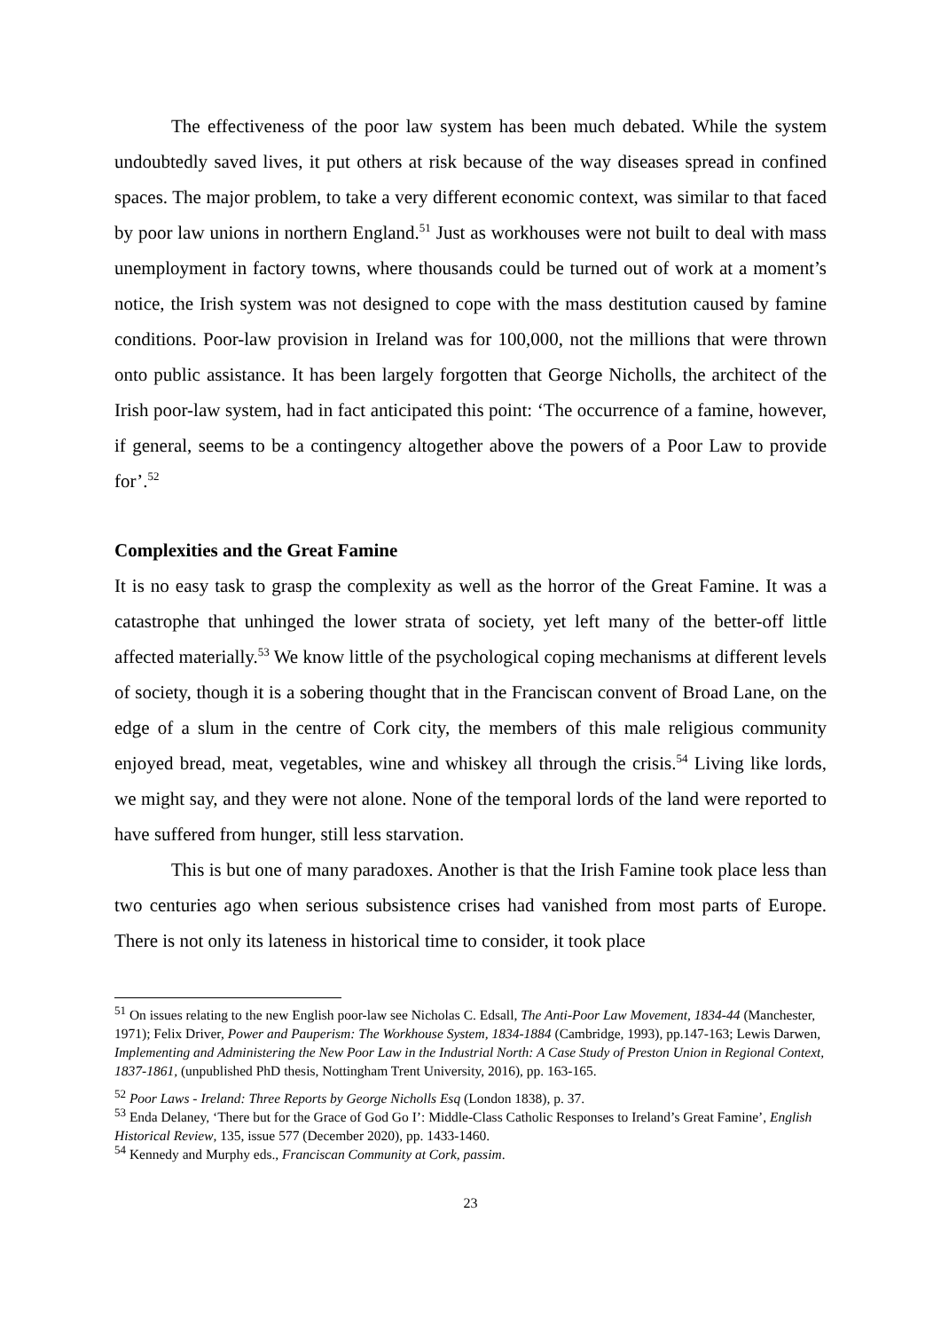The effectiveness of the poor law system has been much debated. While the system undoubtedly saved lives, it put others at risk because of the way diseases spread in confined spaces. The major problem, to take a very different economic context, was similar to that faced by poor law unions in northern England.<sup>51</sup> Just as workhouses were not built to deal with mass unemployment in factory towns, where thousands could be turned out of work at a moment’s notice, the Irish system was not designed to cope with the mass destitution caused by famine conditions. Poor-law provision in Ireland was for 100,000, not the millions that were thrown onto public assistance. It has been largely forgotten that George Nicholls, the architect of the Irish poor-law system, had in fact anticipated this point: ‘The occurrence of a famine, however, if general, seems to be a contingency altogether above the powers of a Poor Law to provide for’.<sup>52</sup>
Complexities and the Great Famine
It is no easy task to grasp the complexity as well as the horror of the Great Famine. It was a catastrophe that unhinged the lower strata of society, yet left many of the better-off little affected materially.<sup>53</sup> We know little of the psychological coping mechanisms at different levels of society, though it is a sobering thought that in the Franciscan convent of Broad Lane, on the edge of a slum in the centre of Cork city, the members of this male religious community enjoyed bread, meat, vegetables, wine and whiskey all through the crisis.<sup>54</sup> Living like lords, we might say, and they were not alone. None of the temporal lords of the land were reported to have suffered from hunger, still less starvation.
This is but one of many paradoxes. Another is that the Irish Famine took place less than two centuries ago when serious subsistence crises had vanished from most parts of Europe. There is not only its lateness in historical time to consider, it took place
<sup>51</sup> On issues relating to the new English poor-law see Nicholas C. Edsall, The Anti-Poor Law Movement, 1834-44 (Manchester, 1971); Felix Driver, Power and Pauperism: The Workhouse System, 1834-1884 (Cambridge, 1993), pp.147-163; Lewis Darwen, Implementing and Administering the New Poor Law in the Industrial North: A Case Study of Preston Union in Regional Context, 1837-1861, (unpublished PhD thesis, Nottingham Trent University, 2016), pp. 163-165.
<sup>52</sup> Poor Laws - Ireland: Three Reports by George Nicholls Esq (London 1838), p. 37.
<sup>53</sup> Enda Delaney, ‘There but for the Grace of God Go I’: Middle-Class Catholic Responses to Ireland’s Great Famine’, English Historical Review, 135, issue 577 (December 2020), pp. 1433-1460.
<sup>54</sup> Kennedy and Murphy eds., Franciscan Community at Cork, passim.
23